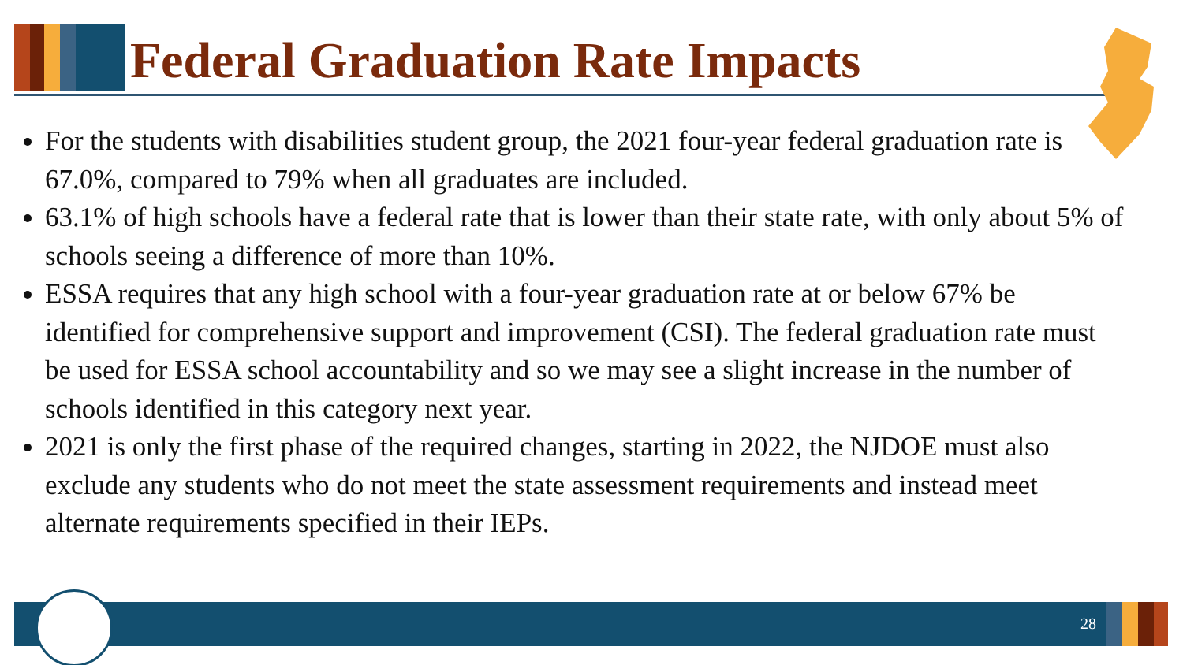Federal Graduation Rate Impacts
For the students with disabilities student group, the 2021 four-year federal graduation rate is 67.0%, compared to 79% when all graduates are included.
63.1% of high schools have a federal rate that is lower than their state rate, with only about 5% of schools seeing a difference of more than 10%.
ESSA requires that any high school with a four-year graduation rate at or below 67% be identified for comprehensive support and improvement (CSI). The federal graduation rate must be used for ESSA school accountability and so we may see a slight increase in the number of schools identified in this category next year.
2021 is only the first phase of the required changes, starting in 2022, the NJDOE must also exclude any students who do not meet the state assessment requirements and instead meet alternate requirements specified in their IEPs.
28